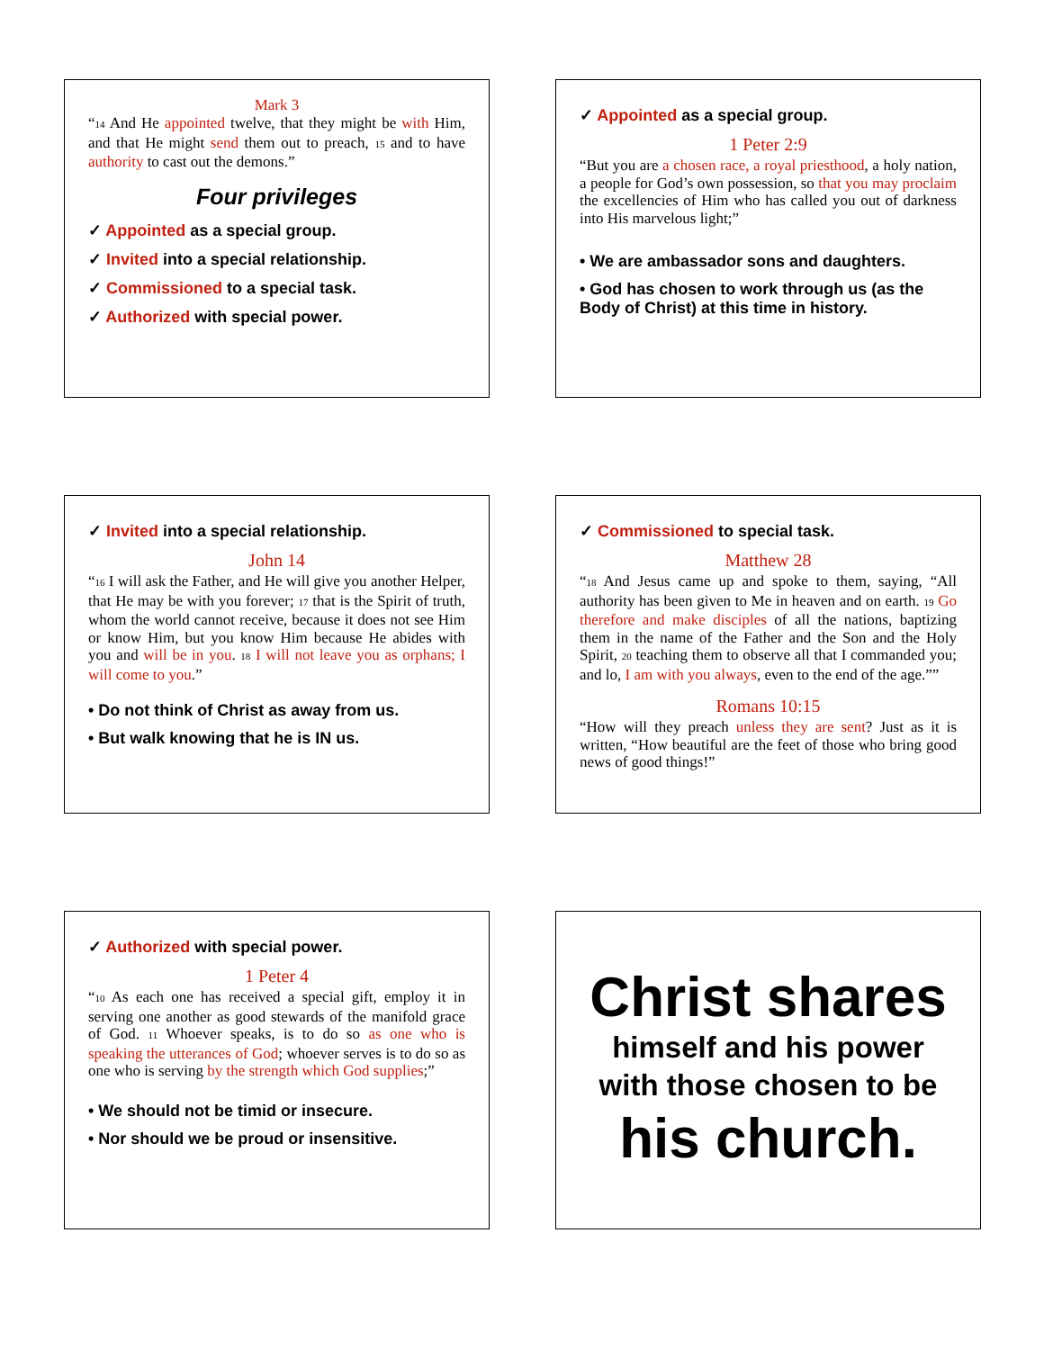Mark 3
“14 And He appointed twelve, that they might be with Him, and that He might send them out to preach, 15 and to have authority to cast out the demons.”
Four privileges
✓ Appointed as a special group.
✓ Invited into a special relationship.
✓ Commissioned to a special task.
✓ Authorized with special power.
✓ Appointed as a special group.
1 Peter 2:9
“But you are a chosen race, a royal priesthood, a holy nation, a people for God’s own possession, so that you may proclaim the excellencies of Him who has called you out of darkness into His marvelous light;”
• We are ambassador sons and daughters.
• God has chosen to work through us (as the Body of Christ) at this time in history.
✓ Invited into a special relationship.
John 14
“16 I will ask the Father, and He will give you another Helper, that He may be with you forever; 17 that is the Spirit of truth, whom the world cannot receive, because it does not see Him or know Him, but you know Him because He abides with you and will be in you. 18 I will not leave you as orphans; I will come to you.”
• Do not think of Christ as away from us.
• But walk knowing that he is IN us.
✓ Commissioned to special task.
Matthew 28
“18 And Jesus came up and spoke to them, saying, “All authority has been given to Me in heaven and on earth. 19 Go therefore and make disciples of all the nations, baptizing them in the name of the Father and the Son and the Holy Spirit, 20 teaching them to observe all that I commanded you; and lo, I am with you always, even to the end of the age.””
Romans 10:15
“How will they preach unless they are sent? Just as it is written, “How beautiful are the feet of those who bring good news of good things!”
✓ Authorized with special power.
1 Peter 4
“10 As each one has received a special gift, employ it in serving one another as good stewards of the manifold grace of God. 11 Whoever speaks, is to do so as one who is speaking the utterances of God; whoever serves is to do so as one who is serving by the strength which God supplies;”
• We should not be timid or insecure.
• Nor should we be proud or insensitive.
Christ shares
himself and his power
with those chosen to be
his church.